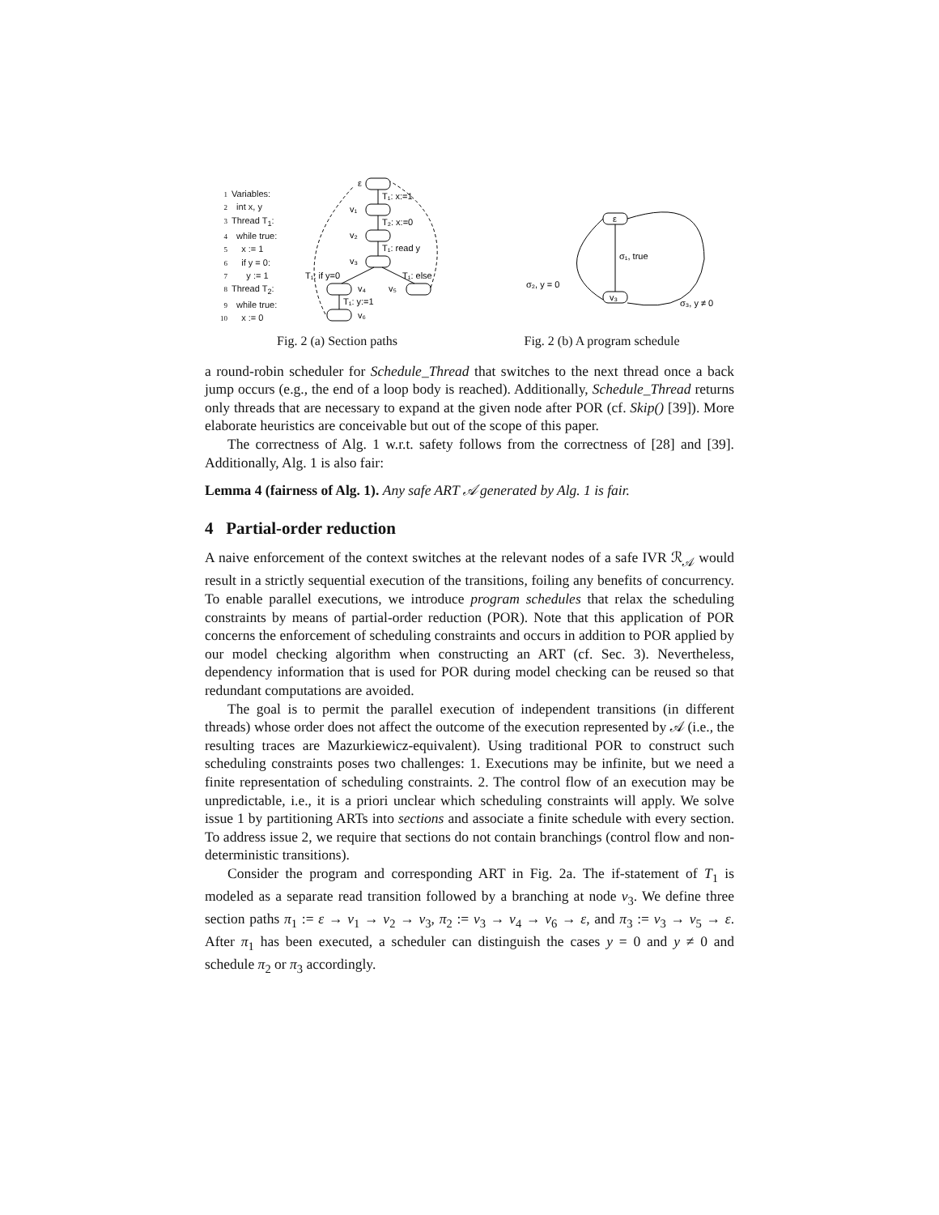1 Variables:
2 int x, y
3 Thread T<sub>1</sub>:
4 while true:
5 x := 1
6 if y = 0:
7 y := 1
8 Thread T<sub>2</sub>:
9 while true:
10 x := 0
ε
T₁: x:=1
v₁
T₂: x:=0
v₂
T₁: read y
v₃
T₁: if y=0
T₁: else
v₄
v₅
T₁: y:=1
v₆
ε
v₃
σ₁, true
σ₂, y = 0
σ₃, y ≠ 0
Fig. 2 (a) Section paths Fig. 2 (b) A program schedule
a round-robin scheduler for Schedule_Thread that switches to the next thread once a back jump occurs (e.g., the end of a loop body is reached). Additionally, Schedule_Thread returns only threads that are necessary to expand at the given node after POR (cf. Skip() [39]). More elaborate heuristics are conceivable but out of the scope of this paper.
The correctness of Alg. 1 w.r.t. safety follows from the correctness of [28] and [39]. Additionally, Alg. 1 is also fair:
Lemma 4 (fairness of Alg. 1). Any safe ART 𝒜 generated by Alg. 1 is fair.
4 Partial-order reduction
A naive enforcement of the context switches at the relevant nodes of a safe IVR ℛ<sub>𝒜</sub> would result in a strictly sequential execution of the transitions, foiling any benefits of concurrency. To enable parallel executions, we introduce program schedules that relax the scheduling constraints by means of partial-order reduction (POR). Note that this application of POR concerns the enforcement of scheduling constraints and occurs in addition to POR applied by our model checking algorithm when constructing an ART (cf. Sec. 3). Nevertheless, dependency information that is used for POR during model checking can be reused so that redundant computations are avoided.
The goal is to permit the parallel execution of independent transitions (in different threads) whose order does not affect the outcome of the execution represented by 𝒜 (i.e., the resulting traces are Mazurkiewicz-equivalent). Using traditional POR to construct such scheduling constraints poses two challenges: 1. Executions may be infinite, but we need a finite representation of scheduling constraints. 2. The control flow of an execution may be unpredictable, i.e., it is a priori unclear which scheduling constraints will apply. We solve issue 1 by partitioning ARTs into sections and associate a finite schedule with every section. To address issue 2, we require that sections do not contain branchings (control flow and non-deterministic transitions).
Consider the program and corresponding ART in Fig. 2a. The if-statement of T<sub>1</sub> is modeled as a separate read transition followed by a branching at node v<sub>3</sub>. We define three section paths π<sub>1</sub> := ε → v<sub>1</sub> → v<sub>2</sub> → v<sub>3</sub>, π<sub>2</sub> := v<sub>3</sub> → v<sub>4</sub> → v<sub>6</sub> → ε, and π<sub>3</sub> := v<sub>3</sub> → v<sub>5</sub> → ε. After π<sub>1</sub> has been executed, a scheduler can distinguish the cases y = 0 and y ≠ 0 and schedule π<sub>2</sub> or π<sub>3</sub> accordingly.